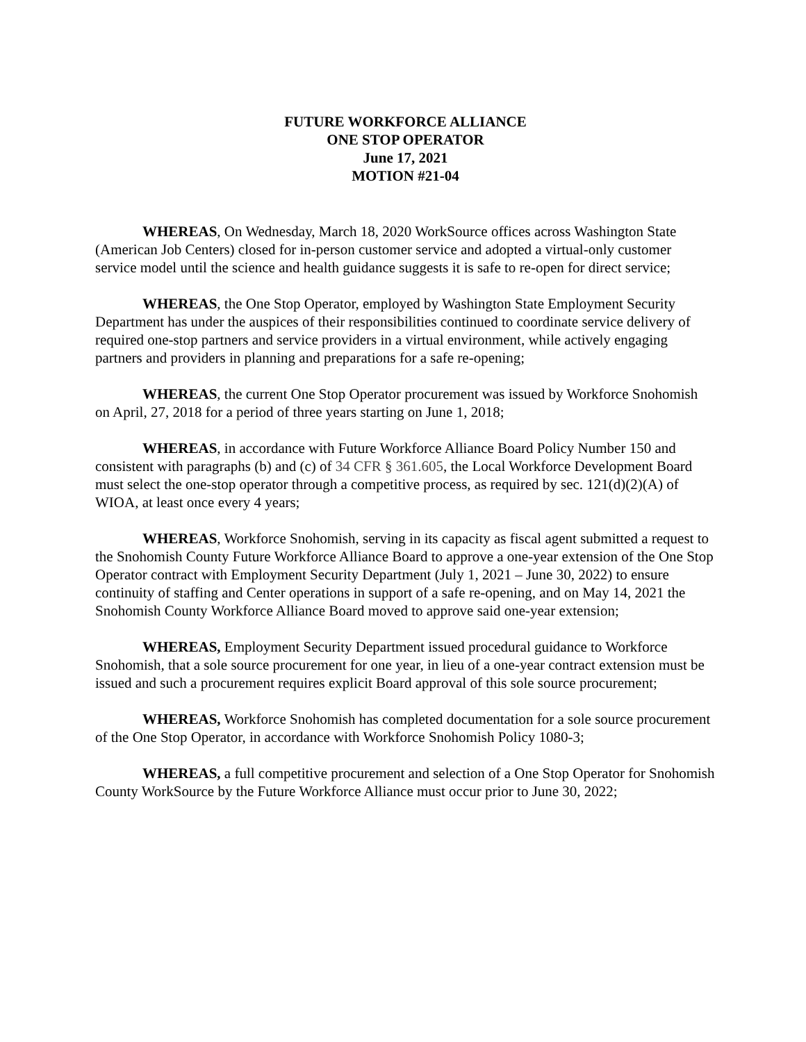FUTURE WORKFORCE ALLIANCE
ONE STOP OPERATOR
June 17, 2021
MOTION #21-04
WHEREAS, On Wednesday, March 18, 2020 WorkSource offices across Washington State (American Job Centers) closed for in-person customer service and adopted a virtual-only customer service model until the science and health guidance suggests it is safe to re-open for direct service;
WHEREAS, the One Stop Operator, employed by Washington State Employment Security Department has under the auspices of their responsibilities continued to coordinate service delivery of required one-stop partners and service providers in a virtual environment, while actively engaging partners and providers in planning and preparations for a safe re-opening;
WHEREAS, the current One Stop Operator procurement was issued by Workforce Snohomish on April, 27, 2018 for a period of three years starting on June 1, 2018;
WHEREAS, in accordance with Future Workforce Alliance Board Policy Number 150 and consistent with paragraphs (b) and (c) of 34 CFR § 361.605, the Local Workforce Development Board must select the one-stop operator through a competitive process, as required by sec. 121(d)(2)(A) of WIOA, at least once every 4 years;
WHEREAS, Workforce Snohomish, serving in its capacity as fiscal agent submitted a request to the Snohomish County Future Workforce Alliance Board to approve a one-year extension of the One Stop Operator contract with Employment Security Department (July 1, 2021 – June 30, 2022) to ensure continuity of staffing and Center operations in support of a safe re-opening, and on May 14, 2021 the Snohomish County Workforce Alliance Board moved to approve said one-year extension;
WHEREAS, Employment Security Department issued procedural guidance to Workforce Snohomish, that a sole source procurement for one year, in lieu of a one-year contract extension must be issued and such a procurement requires explicit Board approval of this sole source procurement;
WHEREAS, Workforce Snohomish has completed documentation for a sole source procurement of the One Stop Operator, in accordance with Workforce Snohomish Policy 1080-3;
WHEREAS, a full competitive procurement and selection of a One Stop Operator for Snohomish County WorkSource by the Future Workforce Alliance must occur prior to June 30, 2022;